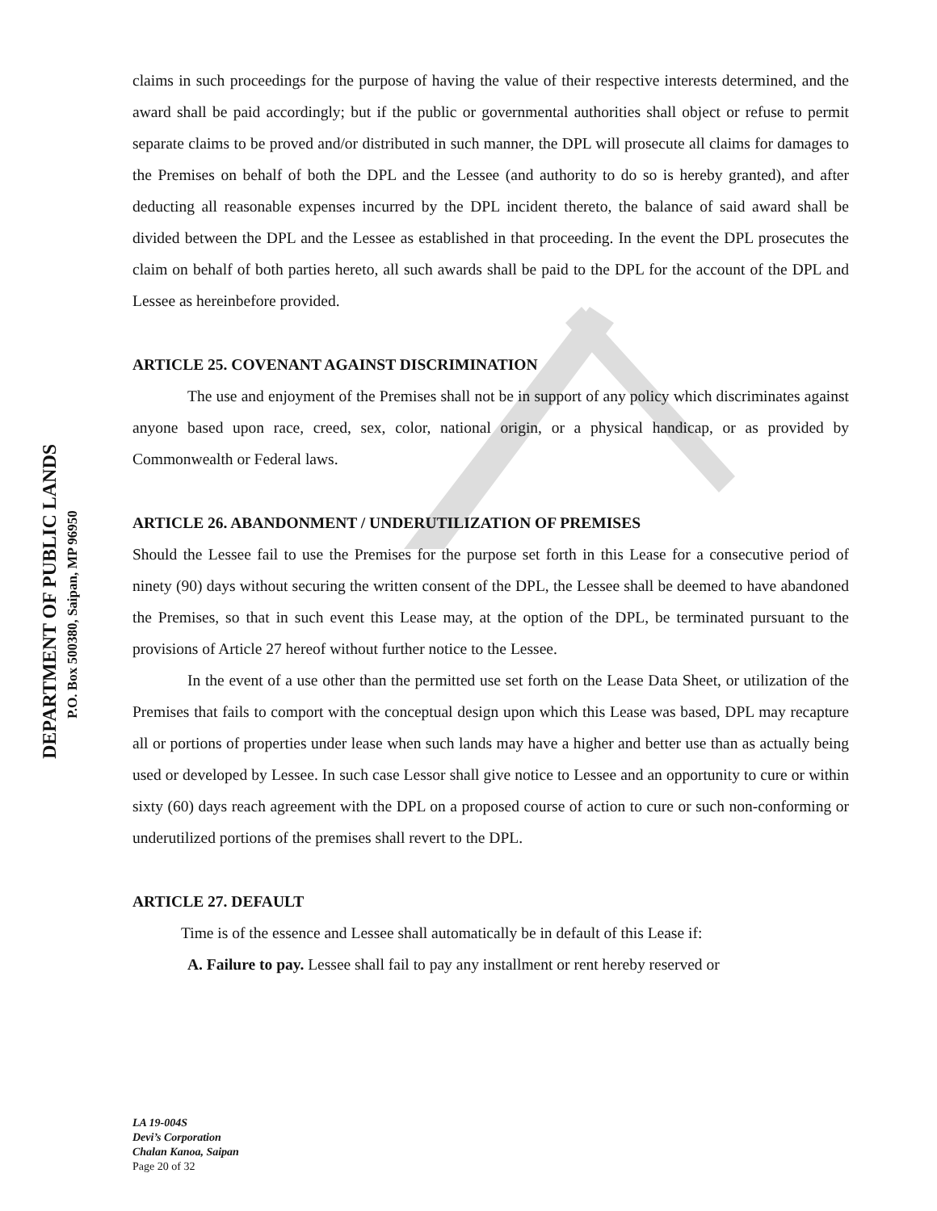claims in such proceedings for the purpose of having the value of their respective interests determined, and the award shall be paid accordingly; but if the public or governmental authorities shall object or refuse to permit separate claims to be proved and/or distributed in such manner, the DPL will prosecute all claims for damages to the Premises on behalf of both the DPL and the Lessee (and authority to do so is hereby granted), and after deducting all reasonable expenses incurred by the DPL incident thereto, the balance of said award shall be divided between the DPL and the Lessee as established in that proceeding. In the event the DPL prosecutes the claim on behalf of both parties hereto, all such awards shall be paid to the DPL for the account of the DPL and Lessee as hereinbefore provided.
ARTICLE 25. COVENANT AGAINST DISCRIMINATION
The use and enjoyment of the Premises shall not be in support of any policy which discriminates against anyone based upon race, creed, sex, color, national origin, or a physical handicap, or as provided by Commonwealth or Federal laws.
ARTICLE 26. ABANDONMENT / UNDERUTILIZATION OF PREMISES
Should the Lessee fail to use the Premises for the purpose set forth in this Lease for a consecutive period of ninety (90) days without securing the written consent of the DPL, the Lessee shall be deemed to have abandoned the Premises, so that in such event this Lease may, at the option of the DPL, be terminated pursuant to the provisions of Article 27 hereof without further notice to the Lessee.
In the event of a use other than the permitted use set forth on the Lease Data Sheet, or utilization of the Premises that fails to comport with the conceptual design upon which this Lease was based, DPL may recapture all or portions of properties under lease when such lands may have a higher and better use than as actually being used or developed by Lessee. In such case Lessor shall give notice to Lessee and an opportunity to cure or within sixty (60) days reach agreement with the DPL on a proposed course of action to cure or such non-conforming or underutilized portions of the premises shall revert to the DPL.
ARTICLE 27. DEFAULT
Time is of the essence and Lessee shall automatically be in default of this Lease if:
A. Failure to pay. Lessee shall fail to pay any installment or rent hereby reserved or
DEPARTMENT OF PUBLIC LANDS
P.O. Box 500380, Saipan, MP 96950
LA 19-004S
Devi’s Corporation
Chalan Kanoa, Saipan
Page 20 of 32